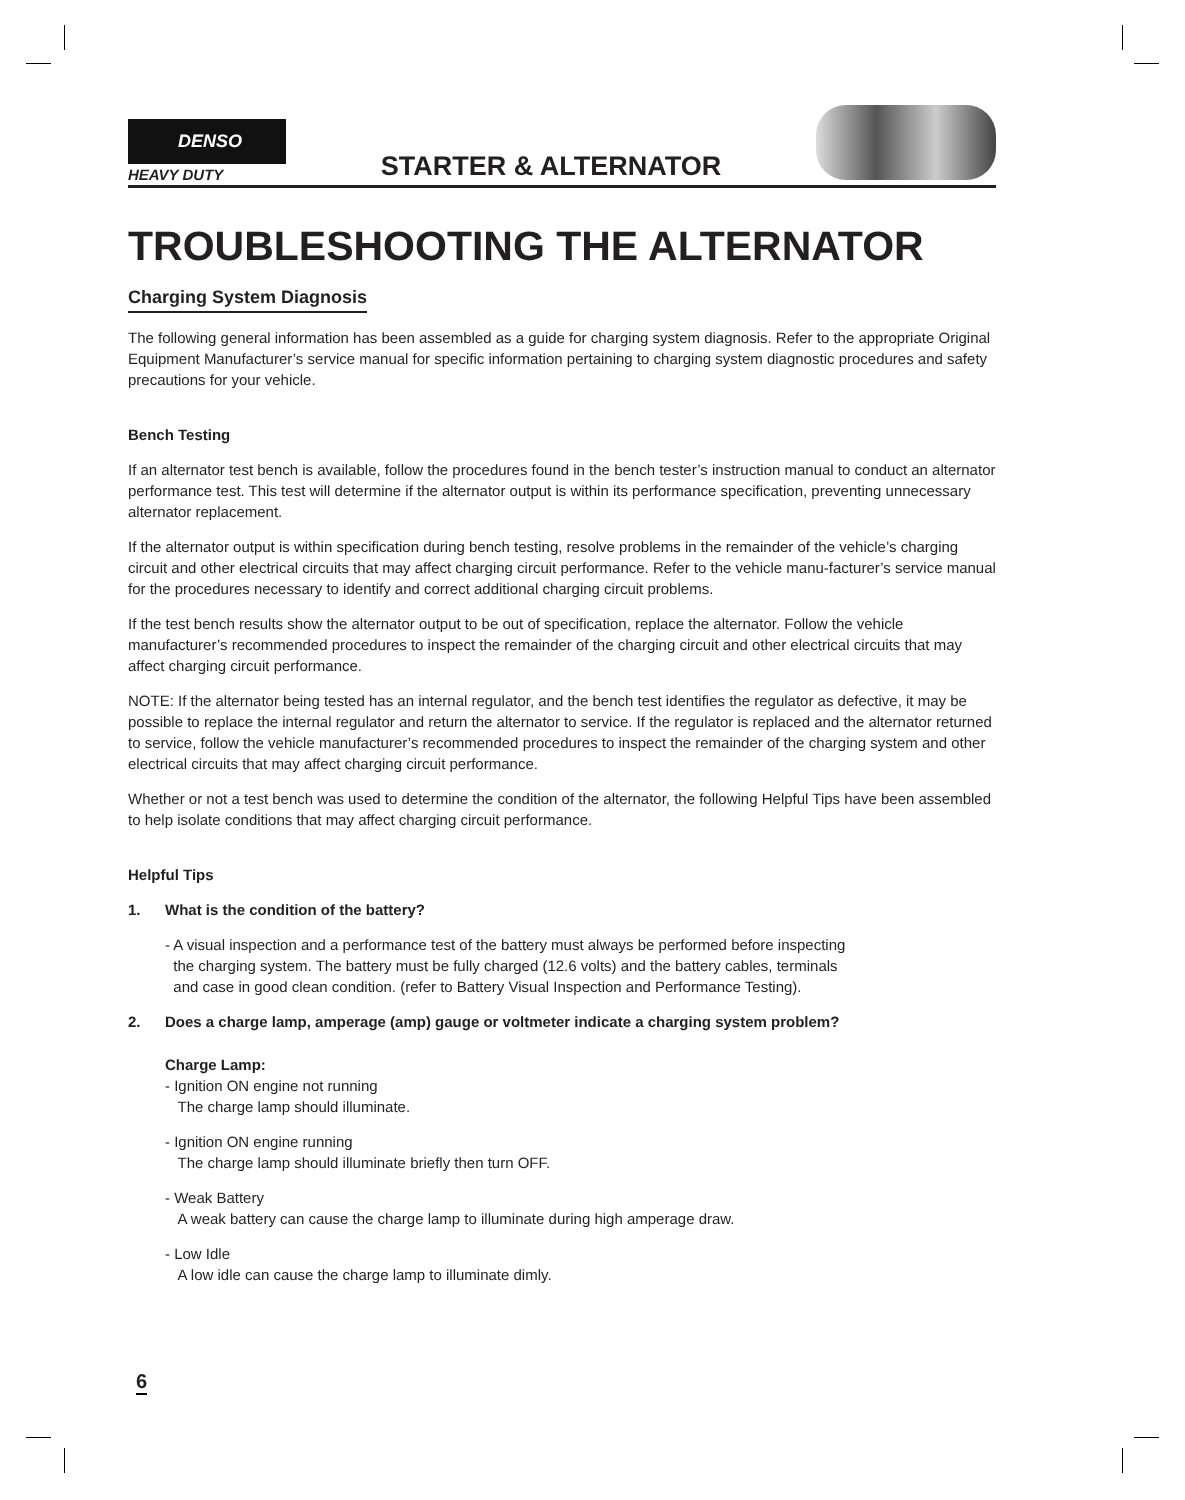DENSO
HEAVY DUTY
STARTER & ALTERNATOR
TROUBLESHOOTING THE ALTERNATOR
Charging System Diagnosis
The following general information has been assembled as a guide for charging system diagnosis. Refer to the appropriate Original Equipment Manufacturer’s service manual for specific information pertaining to charging system diagnostic procedures and safety precautions for your vehicle.
Bench Testing
If an alternator test bench is available, follow the procedures found in the bench tester’s instruction manual to conduct an alternator performance test. This test will determine if the alternator output is within its performance specification, preventing unnecessary alternator replacement.
If the alternator output is within specification during bench testing, resolve problems in the remainder of the vehicle’s charging circuit and other electrical circuits that may affect charging circuit performance. Refer to the vehicle manu-facturer’s service manual for the procedures necessary to identify and correct additional charging circuit problems.
If the test bench results show the alternator output to be out of specification, replace the alternator. Follow the vehicle manufacturer’s recommended procedures to inspect the remainder of the charging circuit and other electrical circuits that may affect charging circuit performance.
NOTE: If the alternator being tested has an internal regulator, and the bench test identifies the regulator as defective, it may be possible to replace the internal regulator and return the alternator to service. If the regulator is replaced and the alternator returned to service, follow the vehicle manufacturer’s recommended procedures to inspect the remainder of the charging system and other electrical circuits that may affect charging circuit performance.
Whether or not a test bench was used to determine the condition of the alternator, the following Helpful Tips have been assembled to help isolate conditions that may affect charging circuit performance.
Helpful Tips
1. What is the condition of the battery?
- A visual inspection and a performance test of the battery must always be performed before inspecting
the charging system. The battery must be fully charged (12.6 volts) and the battery cables, terminals
and case in good clean condition. (refer to Battery Visual Inspection and Performance Testing).
2. Does a charge lamp, amperage (amp) gauge or voltmeter indicate a charging system problem?
Charge Lamp:
- Ignition ON engine not running
The charge lamp should illuminate.
- Ignition ON engine running
The charge lamp should illuminate briefly then turn OFF.
- Weak Battery
A weak battery can cause the charge lamp to illuminate during high amperage draw.
- Low Idle
A low idle can cause the charge lamp to illuminate dimly.
6